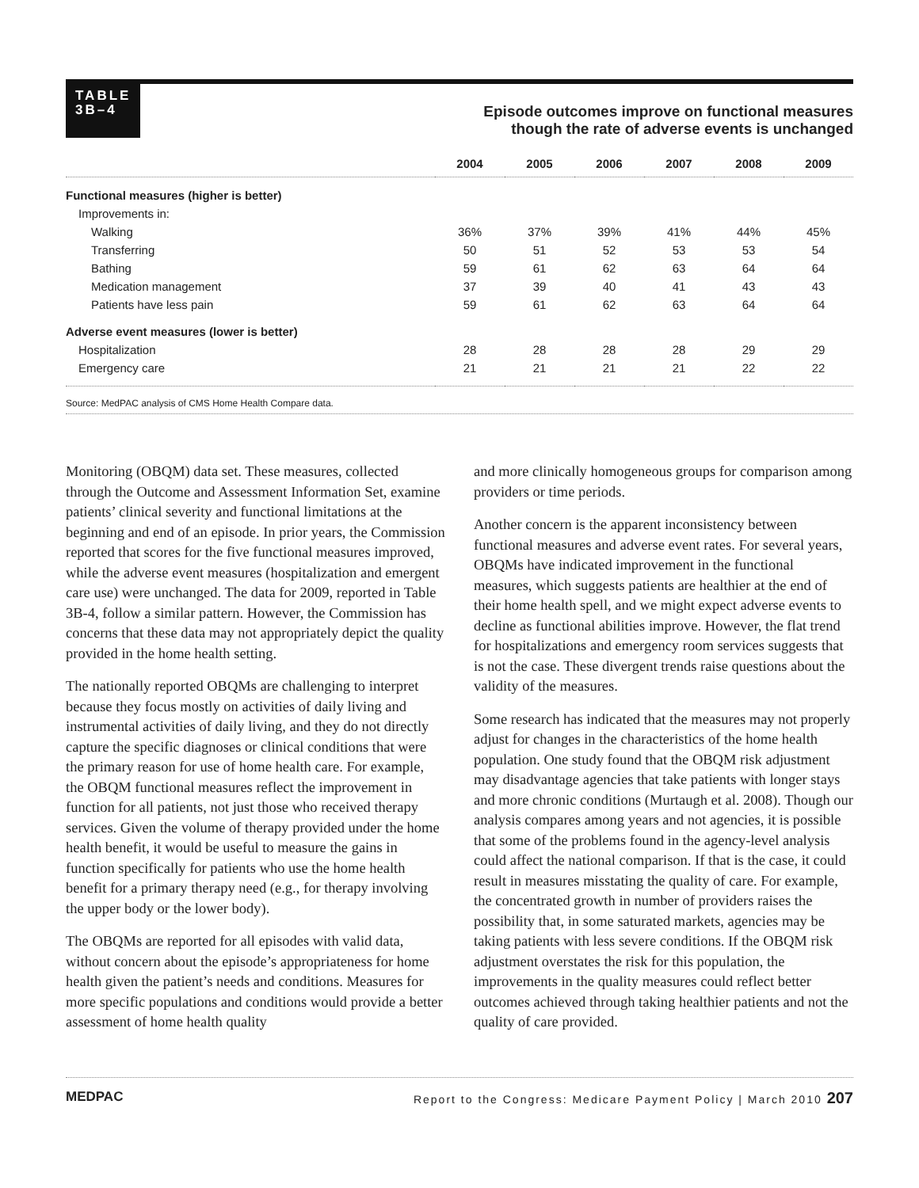TABLE
3B–4
Episode outcomes improve on functional measures
though the rate of adverse events is unchanged
| | 2004 | 2005 | 2006 | 2007 | 2008 | 2009 |
| --- | --- | --- | --- | --- | --- | --- |
| Functional measures (higher is better) | | | | | | |
| Improvements in: | | | | | | |
| Walking | 36% | 37% | 39% | 41% | 44% | 45% |
| Transferring | 50 | 51 | 52 | 53 | 53 | 54 |
| Bathing | 59 | 61 | 62 | 63 | 64 | 64 |
| Medication management | 37 | 39 | 40 | 41 | 43 | 43 |
| Patients have less pain | 59 | 61 | 62 | 63 | 64 | 64 |
| Adverse event measures (lower is better) | | | | | | |
| Hospitalization | 28 | 28 | 28 | 28 | 29 | 29 |
| Emergency care | 21 | 21 | 21 | 21 | 22 | 22 |
Source: MedPAC analysis of CMS Home Health Compare data.
Monitoring (OBQM) data set. These measures, collected through the Outcome and Assessment Information Set, examine patients’ clinical severity and functional limitations at the beginning and end of an episode. In prior years, the Commission reported that scores for the five functional measures improved, while the adverse event measures (hospitalization and emergent care use) were unchanged. The data for 2009, reported in Table 3B-4, follow a similar pattern. However, the Commission has concerns that these data may not appropriately depict the quality provided in the home health setting.
The nationally reported OBQMs are challenging to interpret because they focus mostly on activities of daily living and instrumental activities of daily living, and they do not directly capture the specific diagnoses or clinical conditions that were the primary reason for use of home health care. For example, the OBQM functional measures reflect the improvement in function for all patients, not just those who received therapy services. Given the volume of therapy provided under the home health benefit, it would be useful to measure the gains in function specifically for patients who use the home health benefit for a primary therapy need (e.g., for therapy involving the upper body or the lower body).
The OBQMs are reported for all episodes with valid data, without concern about the episode’s appropriateness for home health given the patient’s needs and conditions. Measures for more specific populations and conditions would provide a better assessment of home health quality
and more clinically homogeneous groups for comparison among providers or time periods.
Another concern is the apparent inconsistency between functional measures and adverse event rates. For several years, OBQMs have indicated improvement in the functional measures, which suggests patients are healthier at the end of their home health spell, and we might expect adverse events to decline as functional abilities improve. However, the flat trend for hospitalizations and emergency room services suggests that is not the case. These divergent trends raise questions about the validity of the measures.
Some research has indicated that the measures may not properly adjust for changes in the characteristics of the home health population. One study found that the OBQM risk adjustment may disadvantage agencies that take patients with longer stays and more chronic conditions (Murtaugh et al. 2008). Though our analysis compares among years and not agencies, it is possible that some of the problems found in the agency-level analysis could affect the national comparison. If that is the case, it could result in measures misstating the quality of care. For example, the concentrated growth in number of providers raises the possibility that, in some saturated markets, agencies may be taking patients with less severe conditions. If the OBQM risk adjustment overstates the risk for this population, the improvements in the quality measures could reflect better outcomes achieved through taking healthier patients and not the quality of care provided.
MEDPAC Report to the Congress: Medicare Payment Policy | March 2010 207